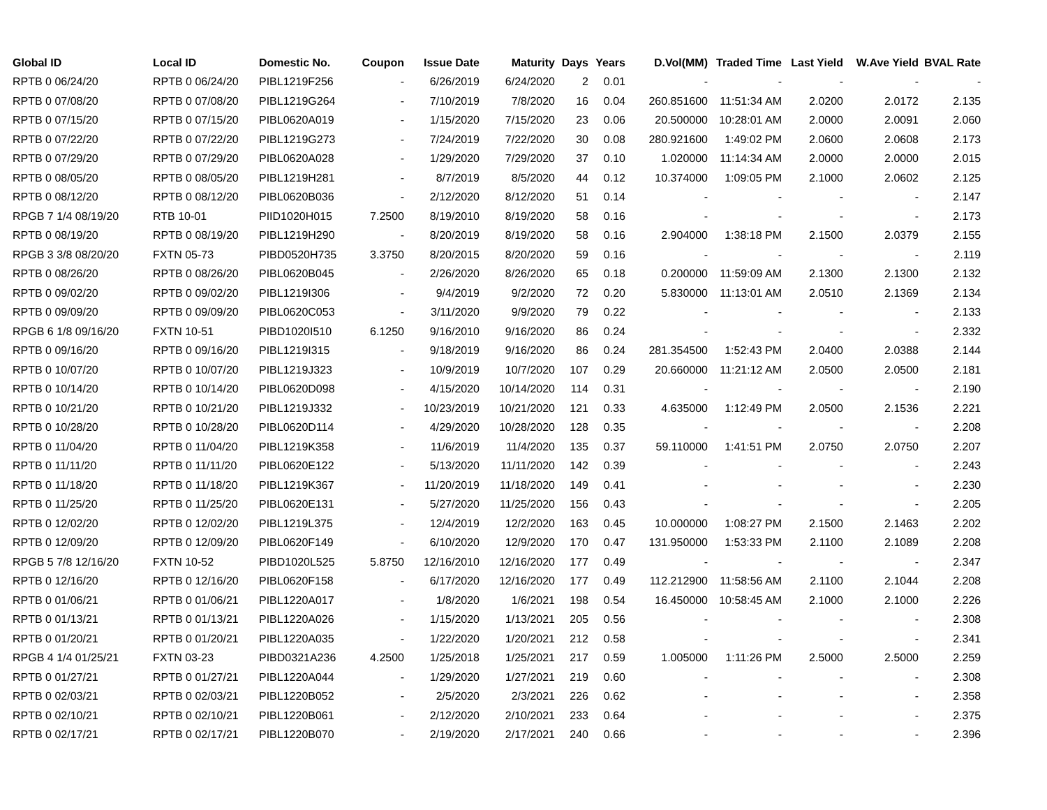| Global ID | Local ID | Domestic No. | Coupon | Issue Date | Maturity | Days | Years | D.Vol(MM) | Traded Time | Last Yield | W.Ave Yield | BVAL Rate |
| --- | --- | --- | --- | --- | --- | --- | --- | --- | --- | --- | --- | --- |
| RPTB 0 06/24/20 | RPTB 0 06/24/20 | PIBL1219F256 | - | 6/26/2019 | 6/24/2020 | 2 | 0.01 | - | - | - | - | - |
| RPTB 0 07/08/20 | RPTB 0 07/08/20 | PIBL1219G264 | - | 7/10/2019 | 7/8/2020 | 16 | 0.04 | 260.851600 | 11:51:34 AM | 2.0200 | 2.0172 | 2.135 |
| RPTB 0 07/15/20 | RPTB 0 07/15/20 | PIBL0620A019 | - | 1/15/2020 | 7/15/2020 | 23 | 0.06 | 20.500000 | 10:28:01 AM | 2.0000 | 2.0091 | 2.060 |
| RPTB 0 07/22/20 | RPTB 0 07/22/20 | PIBL1219G273 | - | 7/24/2019 | 7/22/2020 | 30 | 0.08 | 280.921600 | 1:49:02 PM | 2.0600 | 2.0608 | 2.173 |
| RPTB 0 07/29/20 | RPTB 0 07/29/20 | PIBL0620A028 | - | 1/29/2020 | 7/29/2020 | 37 | 0.10 | 1.020000 | 11:14:34 AM | 2.0000 | 2.0000 | 2.015 |
| RPTB 0 08/05/20 | RPTB 0 08/05/20 | PIBL1219H281 | - | 8/7/2019 | 8/5/2020 | 44 | 0.12 | 10.374000 | 1:09:05 PM | 2.1000 | 2.0602 | 2.125 |
| RPTB 0 08/12/20 | RPTB 0 08/12/20 | PIBL0620B036 | - | 2/12/2020 | 8/12/2020 | 51 | 0.14 | - | - | - | - | 2.147 |
| RPGB 7 1/4 08/19/20 | RTB 10-01 | PIID1020H015 | 7.2500 | 8/19/2010 | 8/19/2020 | 58 | 0.16 | - | - | - | - | 2.173 |
| RPTB 0 08/19/20 | RPTB 0 08/19/20 | PIBL1219H290 | - | 8/20/2019 | 8/19/2020 | 58 | 0.16 | 2.904000 | 1:38:18 PM | 2.1500 | 2.0379 | 2.155 |
| RPGB 3 3/8 08/20/20 | FXTN 05-73 | PIBD0520H735 | 3.3750 | 8/20/2015 | 8/20/2020 | 59 | 0.16 | - | - | - | - | 2.119 |
| RPTB 0 08/26/20 | RPTB 0 08/26/20 | PIBL0620B045 | - | 2/26/2020 | 8/26/2020 | 65 | 0.18 | 0.200000 | 11:59:09 AM | 2.1300 | 2.1300 | 2.132 |
| RPTB 0 09/02/20 | RPTB 0 09/02/20 | PIBL1219I306 | - | 9/4/2019 | 9/2/2020 | 72 | 0.20 | 5.830000 | 11:13:01 AM | 2.0510 | 2.1369 | 2.134 |
| RPTB 0 09/09/20 | RPTB 0 09/09/20 | PIBL0620C053 | - | 3/11/2020 | 9/9/2020 | 79 | 0.22 | - | - | - | - | 2.133 |
| RPGB 6 1/8 09/16/20 | FXTN 10-51 | PIBD1020I510 | 6.1250 | 9/16/2010 | 9/16/2020 | 86 | 0.24 | - | - | - | - | 2.332 |
| RPTB 0 09/16/20 | RPTB 0 09/16/20 | PIBL1219I315 | - | 9/18/2019 | 9/16/2020 | 86 | 0.24 | 281.354500 | 1:52:43 PM | 2.0400 | 2.0388 | 2.144 |
| RPTB 0 10/07/20 | RPTB 0 10/07/20 | PIBL1219J323 | - | 10/9/2019 | 10/7/2020 | 107 | 0.29 | 20.660000 | 11:21:12 AM | 2.0500 | 2.0500 | 2.181 |
| RPTB 0 10/14/20 | RPTB 0 10/14/20 | PIBL0620D098 | - | 4/15/2020 | 10/14/2020 | 114 | 0.31 | - | - | - | - | 2.190 |
| RPTB 0 10/21/20 | RPTB 0 10/21/20 | PIBL1219J332 | - | 10/23/2019 | 10/21/2020 | 121 | 0.33 | 4.635000 | 1:12:49 PM | 2.0500 | 2.1536 | 2.221 |
| RPTB 0 10/28/20 | RPTB 0 10/28/20 | PIBL0620D114 | - | 4/29/2020 | 10/28/2020 | 128 | 0.35 | - | - | - | - | 2.208 |
| RPTB 0 11/04/20 | RPTB 0 11/04/20 | PIBL1219K358 | - | 11/6/2019 | 11/4/2020 | 135 | 0.37 | 59.110000 | 1:41:51 PM | 2.0750 | 2.0750 | 2.207 |
| RPTB 0 11/11/20 | RPTB 0 11/11/20 | PIBL0620E122 | - | 5/13/2020 | 11/11/2020 | 142 | 0.39 | - | - | - | - | 2.243 |
| RPTB 0 11/18/20 | RPTB 0 11/18/20 | PIBL1219K367 | - | 11/20/2019 | 11/18/2020 | 149 | 0.41 | - | - | - | - | 2.230 |
| RPTB 0 11/25/20 | RPTB 0 11/25/20 | PIBL0620E131 | - | 5/27/2020 | 11/25/2020 | 156 | 0.43 | - | - | - | - | 2.205 |
| RPTB 0 12/02/20 | RPTB 0 12/02/20 | PIBL1219L375 | - | 12/4/2019 | 12/2/2020 | 163 | 0.45 | 10.000000 | 1:08:27 PM | 2.1500 | 2.1463 | 2.202 |
| RPTB 0 12/09/20 | RPTB 0 12/09/20 | PIBL0620F149 | - | 6/10/2020 | 12/9/2020 | 170 | 0.47 | 131.950000 | 1:53:33 PM | 2.1100 | 2.1089 | 2.208 |
| RPGB 5 7/8 12/16/20 | FXTN 10-52 | PIBD1020L525 | 5.8750 | 12/16/2010 | 12/16/2020 | 177 | 0.49 | - | - | - | - | 2.347 |
| RPTB 0 12/16/20 | RPTB 0 12/16/20 | PIBL0620F158 | - | 6/17/2020 | 12/16/2020 | 177 | 0.49 | 112.212900 | 11:58:56 AM | 2.1100 | 2.1044 | 2.208 |
| RPTB 0 01/06/21 | RPTB 0 01/06/21 | PIBL1220A017 | - | 1/8/2020 | 1/6/2021 | 198 | 0.54 | 16.450000 | 10:58:45 AM | 2.1000 | 2.1000 | 2.226 |
| RPTB 0 01/13/21 | RPTB 0 01/13/21 | PIBL1220A026 | - | 1/15/2020 | 1/13/2021 | 205 | 0.56 | - | - | - | - | 2.308 |
| RPTB 0 01/20/21 | RPTB 0 01/20/21 | PIBL1220A035 | - | 1/22/2020 | 1/20/2021 | 212 | 0.58 | - | - | - | - | 2.341 |
| RPGB 4 1/4 01/25/21 | FXTN 03-23 | PIBD0321A236 | 4.2500 | 1/25/2018 | 1/25/2021 | 217 | 0.59 | 1.005000 | 1:11:26 PM | 2.5000 | 2.5000 | 2.259 |
| RPTB 0 01/27/21 | RPTB 0 01/27/21 | PIBL1220A044 | - | 1/29/2020 | 1/27/2021 | 219 | 0.60 | - | - | - | - | 2.308 |
| RPTB 0 02/03/21 | RPTB 0 02/03/21 | PIBL1220B052 | - | 2/5/2020 | 2/3/2021 | 226 | 0.62 | - | - | - | - | 2.358 |
| RPTB 0 02/10/21 | RPTB 0 02/10/21 | PIBL1220B061 | - | 2/12/2020 | 2/10/2021 | 233 | 0.64 | - | - | - | - | 2.375 |
| RPTB 0 02/17/21 | RPTB 0 02/17/21 | PIBL1220B070 | - | 2/19/2020 | 2/17/2021 | 240 | 0.66 | - | - | - | - | 2.396 |